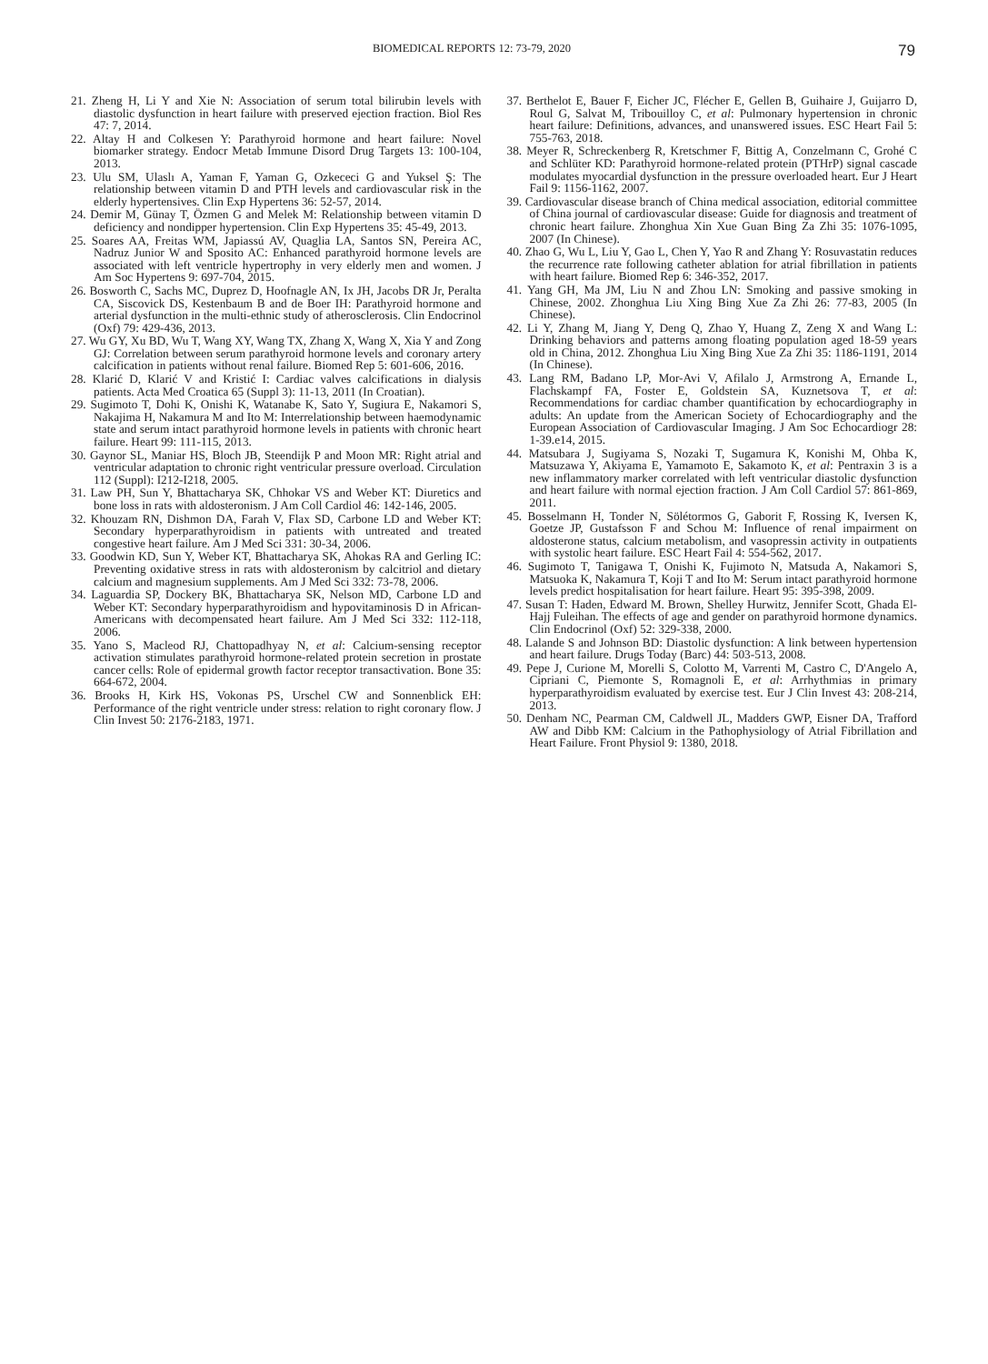BIOMEDICAL REPORTS 12: 73-79, 2020 79
21. Zheng H, Li Y and Xie N: Association of serum total bilirubin levels with diastolic dysfunction in heart failure with preserved ejection fraction. Biol Res 47: 7, 2014.
22. Altay H and Colkesen Y: Parathyroid hormone and heart failure: Novel biomarker strategy. Endocr Metab Immune Disord Drug Targets 13: 100-104, 2013.
23. Ulu SM, Ulaslı A, Yaman F, Yaman G, Ozkececi G and Yuksel Ş: The relationship between vitamin D and PTH levels and cardiovascular risk in the elderly hypertensives. Clin Exp Hypertens 36: 52-57, 2014.
24. Demir M, Günay T, Özmen G and Melek M: Relationship between vitamin D deficiency and nondipper hypertension. Clin Exp Hypertens 35: 45-49, 2013.
25. Soares AA, Freitas WM, Japiassú AV, Quaglia LA, Santos SN, Pereira AC, Nadruz Junior W and Sposito AC: Enhanced parathyroid hormone levels are associated with left ventricle hypertrophy in very elderly men and women. J Am Soc Hypertens 9: 697-704, 2015.
26. Bosworth C, Sachs MC, Duprez D, Hoofnagle AN, Ix JH, Jacobs DR Jr, Peralta CA, Siscovick DS, Kestenbaum B and de Boer IH: Parathyroid hormone and arterial dysfunction in the multi-ethnic study of atherosclerosis. Clin Endocrinol (Oxf) 79: 429-436, 2013.
27. Wu GY, Xu BD, Wu T, Wang XY, Wang TX, Zhang X, Wang X, Xia Y and Zong GJ: Correlation between serum parathyroid hormone levels and coronary artery calcification in patients without renal failure. Biomed Rep 5: 601-606, 2016.
28. Klarić D, Klarić V and Kristić I: Cardiac valves calcifications in dialysis patients. Acta Med Croatica 65 (Suppl 3): 11-13, 2011 (In Croatian).
29. Sugimoto T, Dohi K, Onishi K, Watanabe K, Sato Y, Sugiura E, Nakamori S, Nakajima H, Nakamura M and Ito M: Interrelationship between haemodynamic state and serum intact parathyroid hormone levels in patients with chronic heart failure. Heart 99: 111-115, 2013.
30. Gaynor SL, Maniar HS, Bloch JB, Steendijk P and Moon MR: Right atrial and ventricular adaptation to chronic right ventricular pressure overload. Circulation 112 (Suppl): I212-I218, 2005.
31. Law PH, Sun Y, Bhattacharya SK, Chhokar VS and Weber KT: Diuretics and bone loss in rats with aldosteronism. J Am Coll Cardiol 46: 142-146, 2005.
32. Khouzam RN, Dishmon DA, Farah V, Flax SD, Carbone LD and Weber KT: Secondary hyperparathyroidism in patients with untreated and treated congestive heart failure. Am J Med Sci 331: 30-34, 2006.
33. Goodwin KD, Sun Y, Weber KT, Bhattacharya SK, Ahokas RA and Gerling IC: Preventing oxidative stress in rats with aldosteronism by calcitriol and dietary calcium and magnesium supplements. Am J Med Sci 332: 73-78, 2006.
34. Laguardia SP, Dockery BK, Bhattacharya SK, Nelson MD, Carbone LD and Weber KT: Secondary hyperparathyroidism and hypovitaminosis D in African-Americans with decompensated heart failure. Am J Med Sci 332: 112-118, 2006.
35. Yano S, Macleod RJ, Chattopadhyay N, et al: Calcium-sensing receptor activation stimulates parathyroid hormone-related protein secretion in prostate cancer cells: Role of epidermal growth factor receptor transactivation. Bone 35: 664-672, 2004.
36. Brooks H, Kirk HS, Vokonas PS, Urschel CW and Sonnenblick EH: Performance of the right ventricle under stress: relation to right coronary flow. J Clin Invest 50: 2176-2183, 1971.
37. Berthelot E, Bauer F, Eicher JC, Flécher E, Gellen B, Guihaire J, Guijarro D, Roul G, Salvat M, Tribouilloy C, et al: Pulmonary hypertension in chronic heart failure: Definitions, advances, and unanswered issues. ESC Heart Fail 5: 755-763, 2018.
38. Meyer R, Schreckenberg R, Kretschmer F, Bittig A, Conzelmann C, Grohé C and Schlüter KD: Parathyroid hormone-related protein (PTHrP) signal cascade modulates myocardial dysfunction in the pressure overloaded heart. Eur J Heart Fail 9: 1156-1162, 2007.
39. Cardiovascular disease branch of China medical association, editorial committee of China journal of cardiovascular disease: Guide for diagnosis and treatment of chronic heart failure. Zhonghua Xin Xue Guan Bing Za Zhi 35: 1076-1095, 2007 (In Chinese).
40. Zhao G, Wu L, Liu Y, Gao L, Chen Y, Yao R and Zhang Y: Rosuvastatin reduces the recurrence rate following catheter ablation for atrial fibrillation in patients with heart failure. Biomed Rep 6: 346-352, 2017.
41. Yang GH, Ma JM, Liu N and Zhou LN: Smoking and passive smoking in Chinese, 2002. Zhonghua Liu Xing Bing Xue Za Zhi 26: 77-83, 2005 (In Chinese).
42. Li Y, Zhang M, Jiang Y, Deng Q, Zhao Y, Huang Z, Zeng X and Wang L: Drinking behaviors and patterns among floating population aged 18-59 years old in China, 2012. Zhonghua Liu Xing Bing Xue Za Zhi 35: 1186-1191, 2014 (In Chinese).
43. Lang RM, Badano LP, Mor-Avi V, Afilalo J, Armstrong A, Ernande L, Flachskampf FA, Foster E, Goldstein SA, Kuznetsova T, et al: Recommendations for cardiac chamber quantification by echocardiography in adults: An update from the American Society of Echocardiography and the European Association of Cardiovascular Imaging. J Am Soc Echocardiogr 28: 1-39.e14, 2015.
44. Matsubara J, Sugiyama S, Nozaki T, Sugamura K, Konishi M, Ohba K, Matsuzawa Y, Akiyama E, Yamamoto E, Sakamoto K, et al: Pentraxin 3 is a new inflammatory marker correlated with left ventricular diastolic dysfunction and heart failure with normal ejection fraction. J Am Coll Cardiol 57: 861-869, 2011.
45. Bosselmann H, Tonder N, Sölétormos G, Gaborit F, Rossing K, Iversen K, Goetze JP, Gustafsson F and Schou M: Influence of renal impairment on aldosterone status, calcium metabolism, and vasopressin activity in outpatients with systolic heart failure. ESC Heart Fail 4: 554-562, 2017.
46. Sugimoto T, Tanigawa T, Onishi K, Fujimoto N, Matsuda A, Nakamori S, Matsuoka K, Nakamura T, Koji T and Ito M: Serum intact parathyroid hormone levels predict hospitalisation for heart failure. Heart 95: 395-398, 2009.
47. Susan T: Haden, Edward M. Brown, Shelley Hurwitz, Jennifer Scott, Ghada El-Hajj Fuleihan. The effects of age and gender on parathyroid hormone dynamics. Clin Endocrinol (Oxf) 52: 329-338, 2000.
48. Lalande S and Johnson BD: Diastolic dysfunction: A link between hypertension and heart failure. Drugs Today (Barc) 44: 503-513, 2008.
49. Pepe J, Curione M, Morelli S, Colotto M, Varrenti M, Castro C, D'Angelo A, Cipriani C, Piemonte S, Romagnoli E, et al: Arrhythmias in primary hyperparathyroidism evaluated by exercise test. Eur J Clin Invest 43: 208-214, 2013.
50. Denham NC, Pearman CM, Caldwell JL, Madders GWP, Eisner DA, Trafford AW and Dibb KM: Calcium in the Pathophysiology of Atrial Fibrillation and Heart Failure. Front Physiol 9: 1380, 2018.